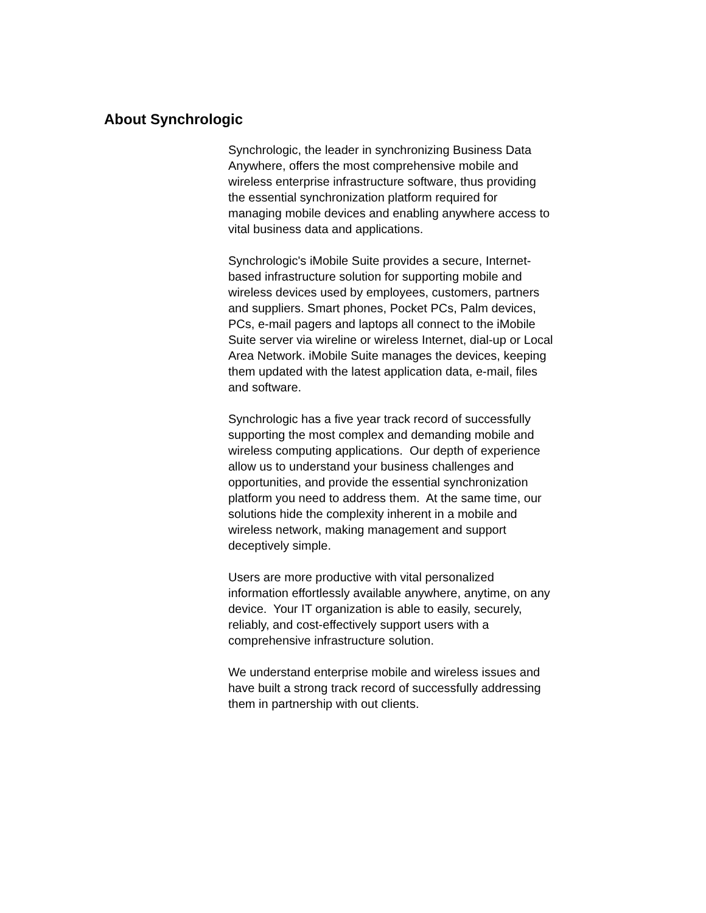About Synchrologic
Synchrologic, the leader in synchronizing Business Data
Anywhere, offers the most comprehensive mobile and
wireless enterprise infrastructure software, thus providing
the essential synchronization platform required for
managing mobile devices and enabling anywhere access to
vital business data and applications.
Synchrologic's iMobile Suite provides a secure, Internet-
based infrastructure solution for supporting mobile and
wireless devices used by employees, customers, partners
and suppliers. Smart phones, Pocket PCs, Palm devices,
PCs, e-mail pagers and laptops all connect to the iMobile
Suite server via wireline or wireless Internet, dial-up or Local
Area Network. iMobile Suite manages the devices, keeping
them updated with the latest application data, e-mail, files
and software.
Synchrologic has a five year track record of successfully
supporting the most complex and demanding mobile and
wireless computing applications. Our depth of experience
allow us to understand your business challenges and
opportunities, and provide the essential synchronization
platform you need to address them. At the same time, our
solutions hide the complexity inherent in a mobile and
wireless network, making management and support
deceptively simple.
Users are more productive with vital personalized
information effortlessly available anywhere, anytime, on any
device. Your IT organization is able to easily, securely,
reliably, and cost-effectively support users with a
comprehensive infrastructure solution.
We understand enterprise mobile and wireless issues and
have built a strong track record of successfully addressing
them in partnership with out clients.